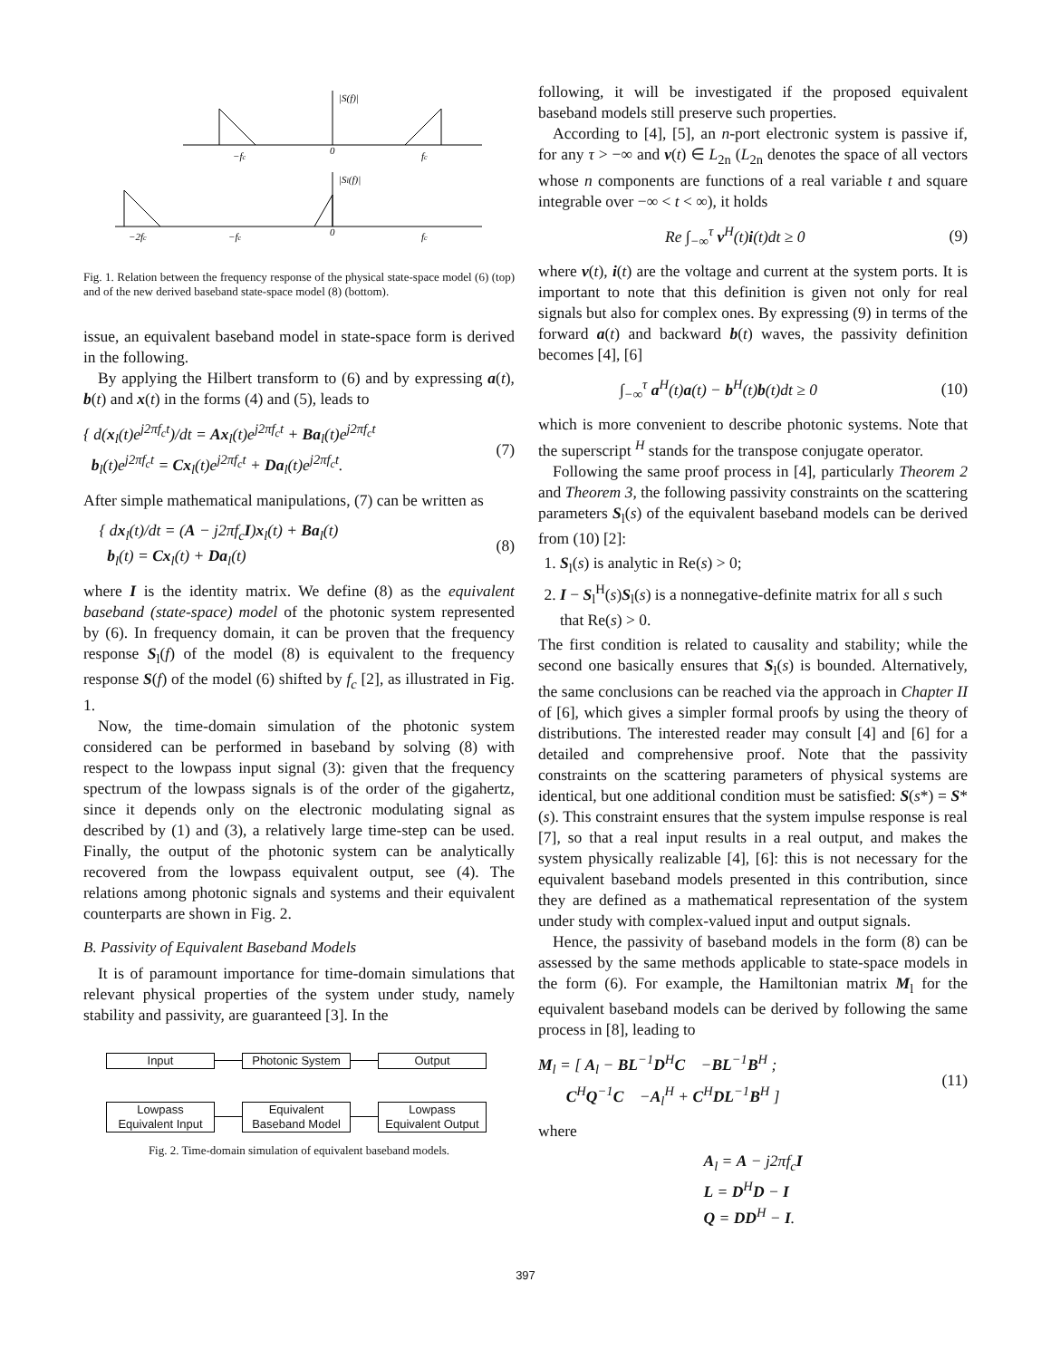|S(f)|
−fc
fc
|Sl(f)|
−2fc
−fc
fc
0
0
Fig. 1. Relation between the frequency response of the physical state-space model (6) (top) and of the new derived baseband state-space model (8) (bottom).
issue, an equivalent baseband model in state-space form is derived in the following.
By applying the Hilbert transform to (6) and by expressing a(t), b(t) and x(t) in the forms (4) and (5), leads to
{ d(x<sub>l</sub>(t)e<sup>j2πf<sub>c</sub>t</sup>)/dt = Ax<sub>l</sub>(t)e<sup>j2πf<sub>c</sub>t</sup> + Ba<sub>l</sub>(t)e<sup>j2πf<sub>c</sub>t</sup>
b<sub>l</sub>(t)e<sup>j2πf<sub>c</sub>t</sup> = Cx<sub>l</sub>(t)e<sup>j2πf<sub>c</sub>t</sup> + Da<sub>l</sub>(t)e<sup>j2πf<sub>c</sub>t</sup>. (7)
After simple mathematical manipulations, (7) can be written as
{ dx<sub>l</sub>(t)/dt = (A − j2πf<sub>c</sub>I)x<sub>l</sub>(t) + Ba<sub>l</sub>(t)
b<sub>l</sub>(t) = Cx<sub>l</sub>(t) + Da<sub>l</sub>(t) (8)
where I is the identity matrix. We define (8) as the equivalent baseband (state-space) model of the photonic system represented by (6). In frequency domain, it can be proven that the frequency response S<sub>l</sub>(f) of the model (8) is equivalent to the frequency response S(f) of the model (6) shifted by f<sub>c</sub> [2], as illustrated in Fig. 1.
Now, the time-domain simulation of the photonic system considered can be performed in baseband by solving (8) with respect to the lowpass input signal (3): given that the frequency spectrum of the lowpass signals is of the order of the gigahertz, since it depends only on the electronic modulating signal as described by (1) and (3), a relatively large time-step can be used. Finally, the output of the photonic system can be analytically recovered from the lowpass equivalent output, see (4). The relations among photonic signals and systems and their equivalent counterparts are shown in Fig. 2.
B. Passivity of Equivalent Baseband Models
It is of paramount importance for time-domain simulations that relevant physical properties of the system under study, namely stability and passivity, are guaranteed [3]. In the
Input
Photonic System
Output
Lowpass
Equivalent Input
Equivalent
Baseband Model
Lowpass
Equivalent Output
Fig. 2. Time-domain simulation of equivalent baseband models.
following, it will be investigated if the proposed equivalent baseband models still preserve such properties.
According to [4], [5], an n-port electronic system is passive if, for any τ > −∞ and v(t) ∈ L<sub>2n</sub> (L<sub>2n</sub> denotes the space of all vectors whose n components are functions of a real variable t and square integrable over −∞ < t < ∞), it holds
Re ∫<sub>−∞</sub><sup>τ</sup> v<sup>H</sup>(t)i(t)dt ≥ 0 (9)
where v(t), i(t) are the voltage and current at the system ports. It is important to note that this definition is given not only for real signals but also for complex ones. By expressing (9) in terms of the forward a(t) and backward b(t) waves, the passivity definition becomes [4], [6]
∫<sub>−∞</sub><sup>τ</sup> a<sup>H</sup>(t)a(t) − b<sup>H</sup>(t)b(t)dt ≥ 0 (10)
which is more convenient to describe photonic systems. Note that the superscript <sup>H</sup> stands for the transpose conjugate operator.
Following the same proof process in [4], particularly Theorem 2 and Theorem 3, the following passivity constraints on the scattering parameters S<sub>l</sub>(s) of the equivalent baseband models can be derived from (10) [2]:
1. S<sub>l</sub>(s) is analytic in Re(s) > 0;
2. I − S<sub>l</sub><sup>H</sup>(s)S<sub>l</sub>(s) is a nonnegative-definite matrix for all s such that Re(s) > 0.
The first condition is related to causality and stability; while the second one basically ensures that S<sub>l</sub>(s) is bounded. Alternatively, the same conclusions can be reached via the approach in Chapter II of [6], which gives a simpler formal proofs by using the theory of distributions. The interested reader may consult [4] and [6] for a detailed and comprehensive proof. Note that the passivity constraints on the scattering parameters of physical systems are identical, but one additional condition must be satisfied: S(s*) = S*(s). This constraint ensures that the system impulse response is real [7], so that a real input results in a real output, and makes the system physically realizable [4], [6]: this is not necessary for the equivalent baseband models presented in this contribution, since they are defined as a mathematical representation of the system under study with complex-valued input and output signals.
Hence, the passivity of baseband models in the form (8) can be assessed by the same methods applicable to state-space models in the form (6). For example, the Hamiltonian matrix M<sub>l</sub> for the equivalent baseband models can be derived by following the same process in [8], leading to
M<sub>l</sub> = [ A<sub>l</sub> − BL<sup>−1</sup>D<sup>H</sup>C −BL<sup>−1</sup>B<sup>H</sup> ;
C<sup>H</sup>Q<sup>−1</sup>C −A<sub>l</sub><sup>H</sup> + C<sup>H</sup>DL<sup>−1</sup>B<sup>H</sup> ] (11)
where
A<sub>l</sub> = A − j2πf<sub>c</sub>I
L = D<sup>H</sup>D − I
Q = DD<sup>H</sup> − I.
397